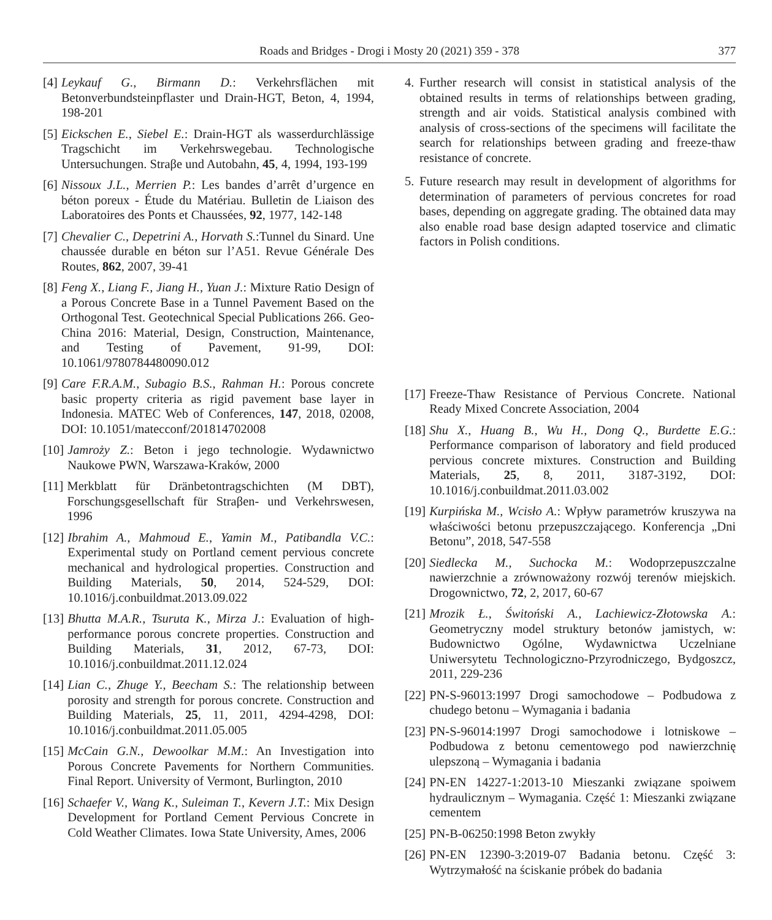Roads and Bridges - Drogi i Mosty 20 (2021) 359 - 378
377
[4] Leykauf G., Birmann D.: Verkehrsflächen mit Betonverbundsteinpflaster und Drain-HGT, Beton, 4, 1994, 198-201
[5] Eickschen E., Siebel E.: Drain-HGT als wasserdurchlässige Tragschicht im Verkehrswegebau. Technologische Untersuchungen. Straβe und Autobahn, 45, 4, 1994, 193-199
[6] Nissoux J.L., Merrien P.: Les bandes d’arrêt d’urgence en béton poreux - Étude du Matériau. Bulletin de Liaison des Laboratoires des Ponts et Chaussées, 92, 1977, 142-148
[7] Chevalier C., Depetrini A., Horvath S.:Tunnel du Sinard. Une chaussée durable en béton sur l’A51. Revue Générale Des Routes, 862, 2007, 39-41
[8] Feng X., Liang F., Jiang H., Yuan J.: Mixture Ratio Design of a Porous Concrete Base in a Tunnel Pavement Based on the Orthogonal Test. Geotechnical Special Publications 266. Geo-China 2016: Material, Design, Construction, Maintenance, and Testing of Pavement, 91-99, DOI: 10.1061/9780784480090.012
[9] Care F.R.A.M., Subagio B.S., Rahman H.: Porous concrete basic property criteria as rigid pavement base layer in Indonesia. MATEC Web of Conferences, 147, 2018, 02008, DOI: 10.1051/matecconf/201814702008
[10] Jamroży Z.: Beton i jego technologie. Wydawnictwo Naukowe PWN, Warszawa-Kraków, 2000
[11] Merkblatt für Dränbetontragschichten (M DBT), Forschungsgesellschaft für Straβen- und Verkehrswesen, 1996
[12] Ibrahim A., Mahmoud E., Yamin M., Patibandla V.C.: Experimental study on Portland cement pervious concrete mechanical and hydrological properties. Construction and Building Materials, 50, 2014, 524-529, DOI: 10.1016/j.conbuildmat.2013.09.022
[13] Bhutta M.A.R., Tsuruta K., Mirza J.: Evaluation of high-performance porous concrete properties. Construction and Building Materials, 31, 2012, 67-73, DOI: 10.1016/j.conbuildmat.2011.12.024
[14] Lian C., Zhuge Y., Beecham S.: The relationship between porosity and strength for porous concrete. Construction and Building Materials, 25, 11, 2011, 4294-4298, DOI: 10.1016/j.conbuildmat.2011.05.005
[15] McCain G.N., Dewoolkar M.M.: An Investigation into Porous Concrete Pavements for Northern Communities. Final Report. University of Vermont, Burlington, 2010
[16] Schaefer V., Wang K., Suleiman T., Kevern J.T.: Mix Design Development for Portland Cement Pervious Concrete in Cold Weather Climates. Iowa State University, Ames, 2006
4. Further research will consist in statistical analysis of the obtained results in terms of relationships between grading, strength and air voids. Statistical analysis combined with analysis of cross-sections of the specimens will facilitate the search for relationships between grading and freeze-thaw resistance of concrete.
5. Future research may result in development of algorithms for determination of parameters of pervious concretes for road bases, depending on aggregate grading. The obtained data may also enable road base design adapted toservice and climatic factors in Polish conditions.
[17] Freeze-Thaw Resistance of Pervious Concrete. National Ready Mixed Concrete Association, 2004
[18] Shu X., Huang B., Wu H., Dong Q., Burdette E.G.: Performance comparison of laboratory and field produced pervious concrete mixtures. Construction and Building Materials, 25, 8, 2011, 3187-3192, DOI: 10.1016/j.conbuildmat.2011.03.002
[19] Kurpińska M., Wcisło A.: Wpływ parametrów kruszywa na właściwości betonu przepuszczającego. Konferencja „Dni Betonu”, 2018, 547-558
[20] Siedlecka M., Suchocka M.: Wodoprzepuszczalne nawierzchnie a zrównoważony rozwój terenów miejskich. Drogownictwo, 72, 2, 2017, 60-67
[21] Mrozik Ł., Świtoński A., Lachiewicz-Złotowska A.: Geometryczny model struktury betonów jamistych, w: Budownictwo Ogólne, Wydawnictwa Uczelniane Uniwersytetu Technologiczno-Przyrodniczego, Bydgoszcz, 2011, 229-236
[22] PN-S-96013:1997 Drogi samochodowe – Podbudowa z chudego betonu – Wymagania i badania
[23] PN-S-96014:1997 Drogi samochodowe i lotniskowe – Podbudowa z betonu cementowego pod nawierzchnię ulepszoną – Wymagania i badania
[24] PN-EN 14227-1:2013-10 Mieszanki związane spoiwem hydraulicznym – Wymagania. Część 1: Mieszanki związane cementem
[25] PN-B-06250:1998 Beton zwykły
[26] PN-EN 12390-3:2019-07 Badania betonu. Część 3: Wytrzymałość na ściskanie próbek do badania